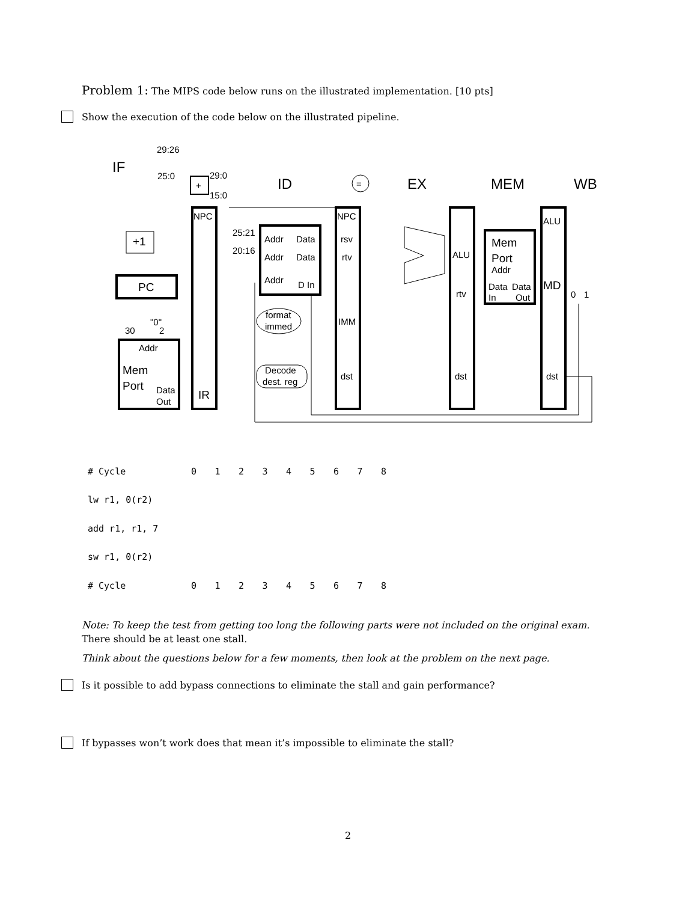Problem 1: The MIPS code below runs on the illustrated implementation. [10 pts]
Show the execution of the code below on the illustrated pipeline.
IF
ID
EX
MEM
WB
29:26
25:0
29:0
15:0
+
+1
PC
"0"
30
2
Addr
Mem
Port
Data
Out
IR
NPC
25:21
20:16
Addr
Data
Addr
Data
Addr
D In
format
immed
Decode
dest. reg
=
NPC
rsv
rtv
IMM
dst
ALU
rtv
dst
Mem
Port
Addr
Data
Data
In
Out
ALU
MD
dst
0
1
| # Cycle | 0 | 1 | 2 | 3 | 4 | 5 | 6 | 7 | 8 |
| lw r1, 0(r2) | | | | | | | | | |
| add r1, r1, 7 | | | | | | | | | |
| sw r1, 0(r2) | | | | | | | | | |
| # Cycle | 0 | 1 | 2 | 3 | 4 | 5 | 6 | 7 | 8 |
Note: To keep the test from getting too long the following parts were not included on the original exam. There should be at least one stall.
Think about the questions below for a few moments, then look at the problem on the next page.
Is it possible to add bypass connections to eliminate the stall and gain performance?
If bypasses won’t work does that mean it’s impossible to eliminate the stall?
2